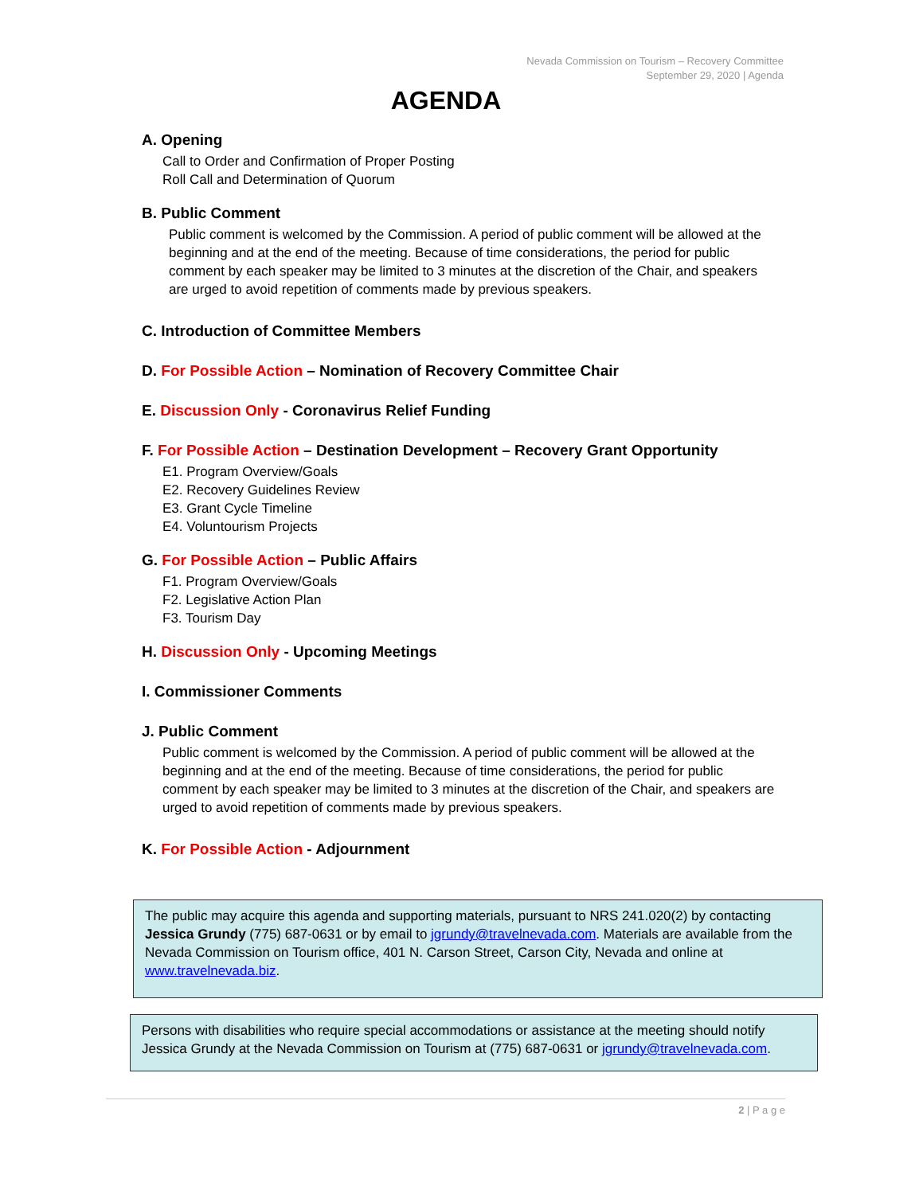Nevada Commission on Tourism – Recovery Committee
September 29, 2020 | Agenda
AGENDA
A. Opening
Call to Order and Confirmation of Proper Posting
Roll Call and Determination of Quorum
B. Public Comment
Public comment is welcomed by the Commission. A period of public comment will be allowed at the beginning and at the end of the meeting. Because of time considerations, the period for public comment by each speaker may be limited to 3 minutes at the discretion of the Chair, and speakers are urged to avoid repetition of comments made by previous speakers.
C. Introduction of Committee Members
D. For Possible Action – Nomination of Recovery Committee Chair
E. Discussion Only - Coronavirus Relief Funding
F. For Possible Action – Destination Development – Recovery Grant Opportunity
E1. Program Overview/Goals
E2. Recovery Guidelines Review
E3. Grant Cycle Timeline
E4. Voluntourism Projects
G. For Possible Action – Public Affairs
F1. Program Overview/Goals
F2. Legislative Action Plan
F3. Tourism Day
H. Discussion Only - Upcoming Meetings
I. Commissioner Comments
J. Public Comment
Public comment is welcomed by the Commission. A period of public comment will be allowed at the beginning and at the end of the meeting. Because of time considerations, the period for public comment by each speaker may be limited to 3 minutes at the discretion of the Chair, and speakers are urged to avoid repetition of comments made by previous speakers.
K. For Possible Action - Adjournment
The public may acquire this agenda and supporting materials, pursuant to NRS 241.020(2) by contacting Jessica Grundy (775) 687-0631 or by email to jgrundy@travelnevada.com. Materials are available from the Nevada Commission on Tourism office, 401 N. Carson Street, Carson City, Nevada and online at www.travelnevada.biz.
Persons with disabilities who require special accommodations or assistance at the meeting should notify Jessica Grundy at the Nevada Commission on Tourism at (775) 687-0631 or jgrundy@travelnevada.com.
2 | P a g e